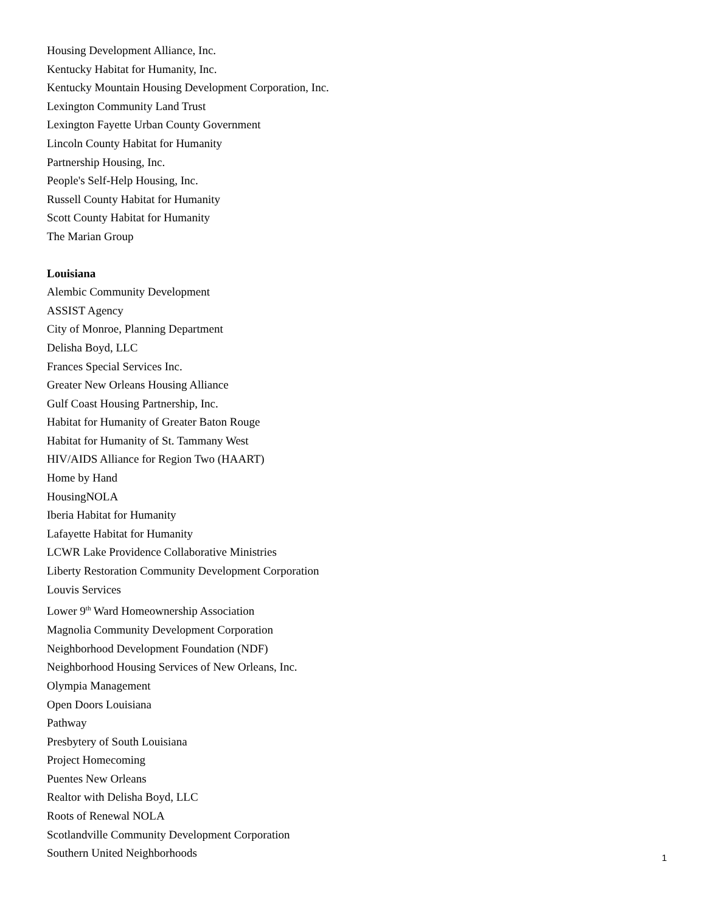Housing Development Alliance, Inc.
Kentucky Habitat for Humanity, Inc.
Kentucky Mountain Housing Development Corporation, Inc.
Lexington Community Land Trust
Lexington Fayette Urban County Government
Lincoln County Habitat for Humanity
Partnership Housing, Inc.
People's Self-Help Housing, Inc.
Russell County Habitat for Humanity
Scott County Habitat for Humanity
The Marian Group
Louisiana
Alembic Community Development
ASSIST Agency
City of Monroe, Planning Department
Delisha Boyd, LLC
Frances Special Services Inc.
Greater New Orleans Housing Alliance
Gulf Coast Housing Partnership, Inc.
Habitat for Humanity of Greater Baton Rouge
Habitat for Humanity of St. Tammany West
HIV/AIDS Alliance for Region Two (HAART)
Home by Hand
HousingNOLA
Iberia Habitat for Humanity
Lafayette Habitat for Humanity
LCWR Lake Providence Collaborative Ministries
Liberty Restoration Community Development Corporation
Louvis Services
Lower 9<sup>th</sup> Ward Homeownership Association
Magnolia Community Development Corporation
Neighborhood Development Foundation (NDF)
Neighborhood Housing Services of New Orleans, Inc.
Olympia Management
Open Doors Louisiana
Pathway
Presbytery of South Louisiana
Project Homecoming
Puentes New Orleans
Realtor with Delisha Boyd, LLC
Roots of Renewal NOLA
Scotlandville Community Development Corporation
Southern United Neighborhoods
1